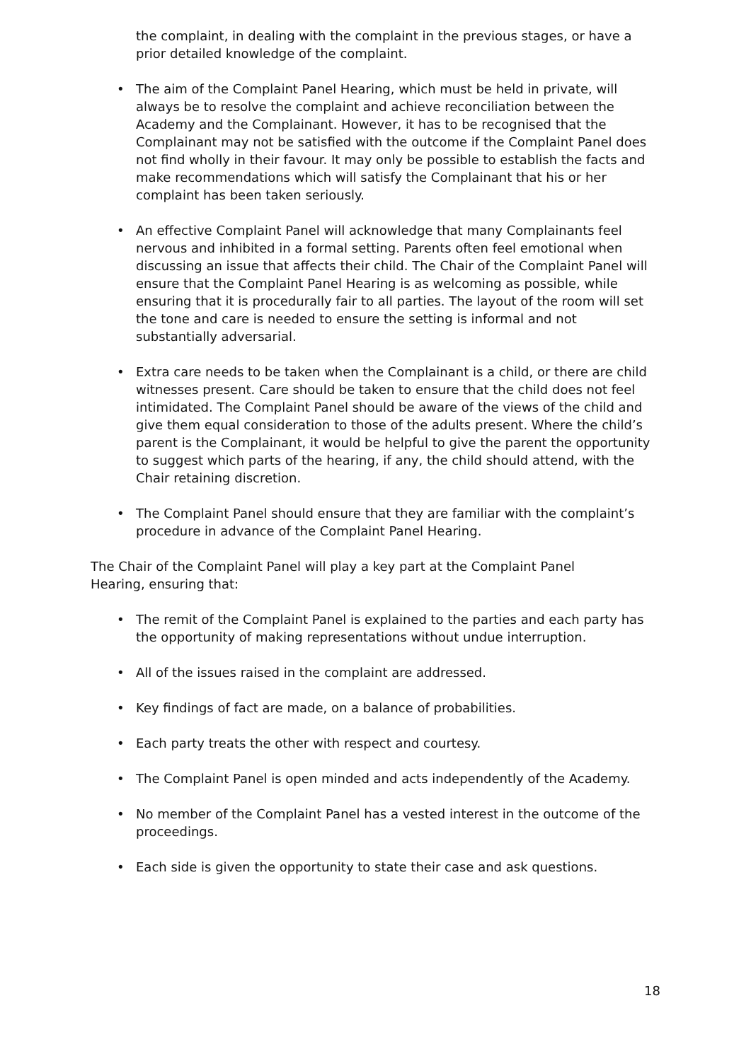the complaint, in dealing with the complaint in the previous stages, or have a prior detailed knowledge of the complaint.
• The aim of the Complaint Panel Hearing, which must be held in private, will always be to resolve the complaint and achieve reconciliation between the Academy and the Complainant. However, it has to be recognised that the Complainant may not be satisfied with the outcome if the Complaint Panel does not find wholly in their favour. It may only be possible to establish the facts and make recommendations which will satisfy the Complainant that his or her complaint has been taken seriously.
• An effective Complaint Panel will acknowledge that many Complainants feel nervous and inhibited in a formal setting. Parents often feel emotional when discussing an issue that affects their child. The Chair of the Complaint Panel will ensure that the Complaint Panel Hearing is as welcoming as possible, while ensuring that it is procedurally fair to all parties. The layout of the room will set the tone and care is needed to ensure the setting is informal and not substantially adversarial.
• Extra care needs to be taken when the Complainant is a child, or there are child witnesses present. Care should be taken to ensure that the child does not feel intimidated. The Complaint Panel should be aware of the views of the child and give them equal consideration to those of the adults present. Where the child’s parent is the Complainant, it would be helpful to give the parent the opportunity to suggest which parts of the hearing, if any, the child should attend, with the Chair retaining discretion.
• The Complaint Panel should ensure that they are familiar with the complaint’s procedure in advance of the Complaint Panel Hearing.
The Chair of the Complaint Panel will play a key part at the Complaint Panel Hearing, ensuring that:
• The remit of the Complaint Panel is explained to the parties and each party has the opportunity of making representations without undue interruption.
• All of the issues raised in the complaint are addressed.
• Key findings of fact are made, on a balance of probabilities.
• Each party treats the other with respect and courtesy.
• The Complaint Panel is open minded and acts independently of the Academy.
• No member of the Complaint Panel has a vested interest in the outcome of the proceedings.
• Each side is given the opportunity to state their case and ask questions.
18